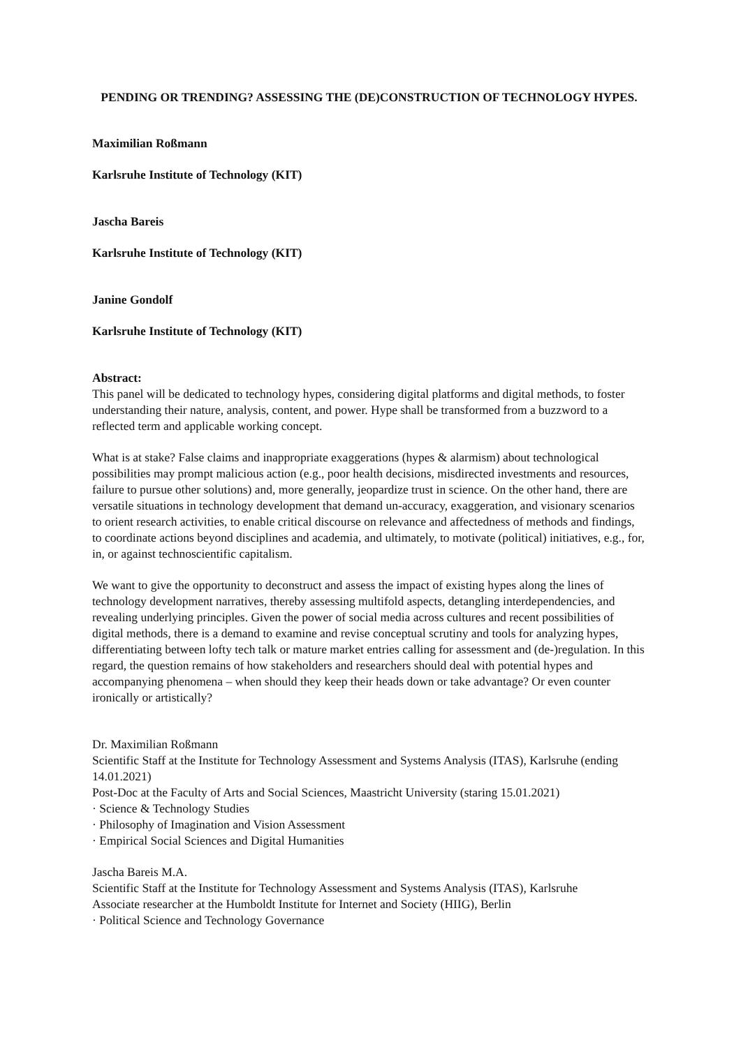PENDING OR TRENDING? ASSESSING THE (DE)CONSTRUCTION OF TECHNOLOGY HYPES.
Maximilian Roßmann
Karlsruhe Institute of Technology (KIT)
Jascha Bareis
Karlsruhe Institute of Technology (KIT)
Janine Gondolf
Karlsruhe Institute of Technology (KIT)
Abstract:
This panel will be dedicated to technology hypes, considering digital platforms and digital methods, to foster understanding their nature, analysis, content, and power. Hype shall be transformed from a buzzword to a reflected term and applicable working concept.
What is at stake? False claims and inappropriate exaggerations (hypes & alarmism) about technological possibilities may prompt malicious action (e.g., poor health decisions, misdirected investments and resources, failure to pursue other solutions) and, more generally, jeopardize trust in science. On the other hand, there are versatile situations in technology development that demand un-accuracy, exaggeration, and visionary scenarios to orient research activities, to enable critical discourse on relevance and affectedness of methods and findings, to coordinate actions beyond disciplines and academia, and ultimately, to motivate (political) initiatives, e.g., for, in, or against technoscientific capitalism.
We want to give the opportunity to deconstruct and assess the impact of existing hypes along the lines of technology development narratives, thereby assessing multifold aspects, detangling interdependencies, and revealing underlying principles. Given the power of social media across cultures and recent possibilities of digital methods, there is a demand to examine and revise conceptual scrutiny and tools for analyzing hypes, differentiating between lofty tech talk or mature market entries calling for assessment and (de-)regulation. In this regard, the question remains of how stakeholders and researchers should deal with potential hypes and accompanying phenomena – when should they keep their heads down or take advantage? Or even counter ironically or artistically?
Dr. Maximilian Roßmann
Scientific Staff at the Institute for Technology Assessment and Systems Analysis (ITAS), Karlsruhe (ending 14.01.2021)
Post-Doc at the Faculty of Arts and Social Sciences, Maastricht University (staring 15.01.2021)
· Science & Technology Studies
· Philosophy of Imagination and Vision Assessment
· Empirical Social Sciences and Digital Humanities
Jascha Bareis M.A.
Scientific Staff at the Institute for Technology Assessment and Systems Analysis (ITAS), Karlsruhe
Associate researcher at the Humboldt Institute for Internet and Society (HIIG), Berlin
· Political Science and Technology Governance